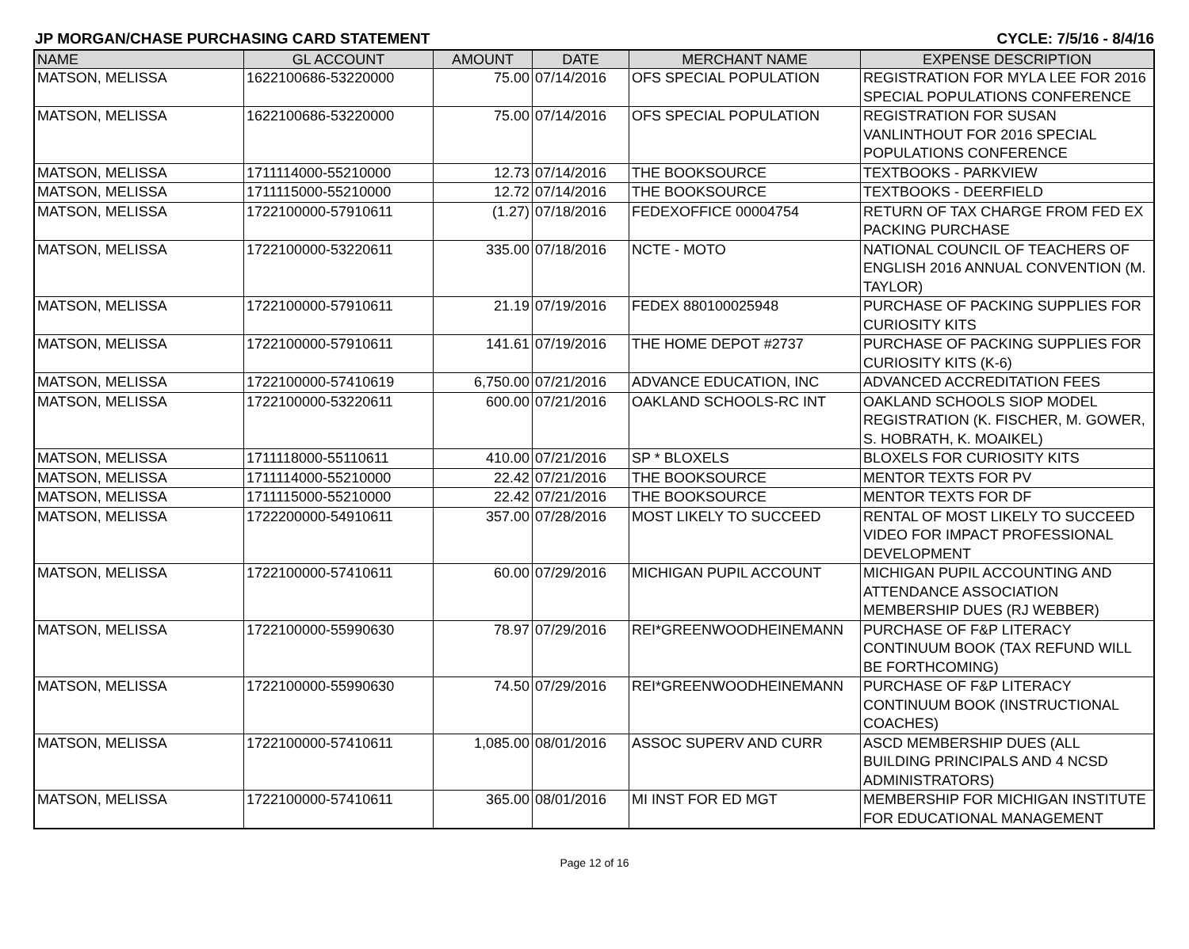JP MORGAN/CHASE PURCHASING CARD STATEMENT CYCLE: 7/5/16 - 8/4/16
| NAME | GL ACCOUNT | AMOUNT | DATE | MERCHANT NAME | EXPENSE DESCRIPTION |
| --- | --- | --- | --- | --- | --- |
| MATSON, MELISSA | 1622100686-53220000 | 75.00 | 07/14/2016 | OFS SPECIAL POPULATION | REGISTRATION FOR MYLA LEE FOR 2016 SPECIAL POPULATIONS CONFERENCE |
| MATSON, MELISSA | 1622100686-53220000 | 75.00 | 07/14/2016 | OFS SPECIAL POPULATION | REGISTRATION FOR SUSAN VANLINTHOUT FOR 2016 SPECIAL POPULATIONS CONFERENCE |
| MATSON, MELISSA | 1711114000-55210000 | 12.73 | 07/14/2016 | THE BOOKSOURCE | TEXTBOOKS - PARKVIEW |
| MATSON, MELISSA | 1711115000-55210000 | 12.72 | 07/14/2016 | THE BOOKSOURCE | TEXTBOOKS - DEERFIELD |
| MATSON, MELISSA | 1722100000-57910611 | (1.27) | 07/18/2016 | FEDEXOFFICE 00004754 | RETURN OF TAX CHARGE FROM FED EX PACKING PURCHASE |
| MATSON, MELISSA | 1722100000-53220611 | 335.00 | 07/18/2016 | NCTE - MOTO | NATIONAL COUNCIL OF TEACHERS OF ENGLISH 2016 ANNUAL CONVENTION (M. TAYLOR) |
| MATSON, MELISSA | 1722100000-57910611 | 21.19 | 07/19/2016 | FEDEX 880100025948 | PURCHASE OF PACKING SUPPLIES FOR CURIOSITY KITS |
| MATSON, MELISSA | 1722100000-57910611 | 141.61 | 07/19/2016 | THE HOME DEPOT #2737 | PURCHASE OF PACKING SUPPLIES FOR CURIOSITY KITS (K-6) |
| MATSON, MELISSA | 1722100000-57410619 | 6,750.00 | 07/21/2016 | ADVANCE EDUCATION, INC | ADVANCED ACCREDITATION FEES |
| MATSON, MELISSA | 1722100000-53220611 | 600.00 | 07/21/2016 | OAKLAND SCHOOLS-RC INT | OAKLAND SCHOOLS SIOP MODEL REGISTRATION (K. FISCHER, M. GOWER, S. HOBRATH, K. MOAIKEL) |
| MATSON, MELISSA | 1711118000-55110611 | 410.00 | 07/21/2016 | SP * BLOXELS | BLOXELS FOR CURIOSITY KITS |
| MATSON, MELISSA | 1711114000-55210000 | 22.42 | 07/21/2016 | THE BOOKSOURCE | MENTOR TEXTS FOR PV |
| MATSON, MELISSA | 1711115000-55210000 | 22.42 | 07/21/2016 | THE BOOKSOURCE | MENTOR TEXTS FOR DF |
| MATSON, MELISSA | 1722200000-54910611 | 357.00 | 07/28/2016 | MOST LIKELY TO SUCCEED | RENTAL OF MOST LIKELY TO SUCCEED VIDEO FOR IMPACT PROFESSIONAL DEVELOPMENT |
| MATSON, MELISSA | 1722100000-57410611 | 60.00 | 07/29/2016 | MICHIGAN PUPIL ACCOUNT | MICHIGAN PUPIL ACCOUNTING AND ATTENDANCE ASSOCIATION MEMBERSHIP DUES (RJ WEBBER) |
| MATSON, MELISSA | 1722100000-55990630 | 78.97 | 07/29/2016 | REI*GREENWOODHEINEMANN | PURCHASE OF F&P LITERACY CONTINUUM BOOK (TAX REFUND WILL BE FORTHCOMING) |
| MATSON, MELISSA | 1722100000-55990630 | 74.50 | 07/29/2016 | REI*GREENWOODHEINEMANN | PURCHASE OF F&P LITERACY CONTINUUM BOOK (INSTRUCTIONAL COACHES) |
| MATSON, MELISSA | 1722100000-57410611 | 1,085.00 | 08/01/2016 | ASSOC SUPERV AND CURR | ASCD MEMBERSHIP DUES (ALL BUILDING PRINCIPALS AND 4 NCSD ADMINISTRATORS) |
| MATSON, MELISSA | 1722100000-57410611 | 365.00 | 08/01/2016 | MI INST FOR ED MGT | MEMBERSHIP FOR MICHIGAN INSTITUTE FOR EDUCATIONAL MANAGEMENT |
Page 12 of 16